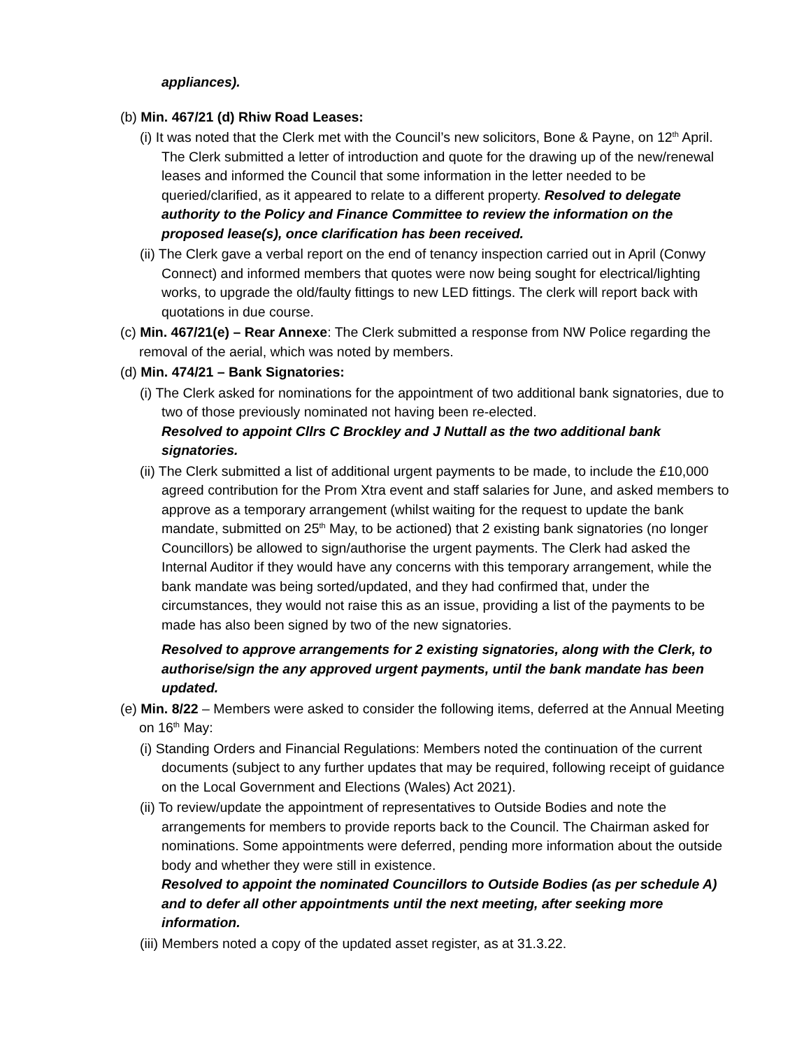appliances).
(b) Min. 467/21 (d) Rhiw Road Leases:
(i) It was noted that the Clerk met with the Council’s new solicitors, Bone & Payne, on 12<sup>th</sup> April. The Clerk submitted a letter of introduction and quote for the drawing up of the new/renewal leases and informed the Council that some information in the letter needed to be queried/clarified, as it appeared to relate to a different property. Resolved to delegate authority to the Policy and Finance Committee to review the information on the proposed lease(s), once clarification has been received.
(ii) The Clerk gave a verbal report on the end of tenancy inspection carried out in April (Conwy Connect) and informed members that quotes were now being sought for electrical/lighting works, to upgrade the old/faulty fittings to new LED fittings. The clerk will report back with quotations in due course.
(c) Min. 467/21(e) – Rear Annexe: The Clerk submitted a response from NW Police regarding the removal of the aerial, which was noted by members.
(d) Min. 474/21 – Bank Signatories:
(i) The Clerk asked for nominations for the appointment of two additional bank signatories, due to two of those previously nominated not having been re-elected.
Resolved to appoint Cllrs C Brockley and J Nuttall as the two additional bank signatories.
(ii) The Clerk submitted a list of additional urgent payments to be made, to include the £10,000 agreed contribution for the Prom Xtra event and staff salaries for June, and asked members to approve as a temporary arrangement (whilst waiting for the request to update the bank mandate, submitted on 25<sup>th</sup> May, to be actioned) that 2 existing bank signatories (no longer Councillors) be allowed to sign/authorise the urgent payments. The Clerk had asked the Internal Auditor if they would have any concerns with this temporary arrangement, while the bank mandate was being sorted/updated, and they had confirmed that, under the circumstances, they would not raise this as an issue, providing a list of the payments to be made has also been signed by two of the new signatories.
Resolved to approve arrangements for 2 existing signatories, along with the Clerk, to authorise/sign the any approved urgent payments, until the bank mandate has been updated.
(e) Min. 8/22 – Members were asked to consider the following items, deferred at the Annual Meeting on 16<sup>th</sup> May:
(i) Standing Orders and Financial Regulations: Members noted the continuation of the current documents (subject to any further updates that may be required, following receipt of guidance on the Local Government and Elections (Wales) Act 2021).
(ii) To review/update the appointment of representatives to Outside Bodies and note the arrangements for members to provide reports back to the Council. The Chairman asked for nominations. Some appointments were deferred, pending more information about the outside body and whether they were still in existence.
Resolved to appoint the nominated Councillors to Outside Bodies (as per schedule A) and to defer all other appointments until the next meeting, after seeking more information.
(iii) Members noted a copy of the updated asset register, as at 31.3.22.